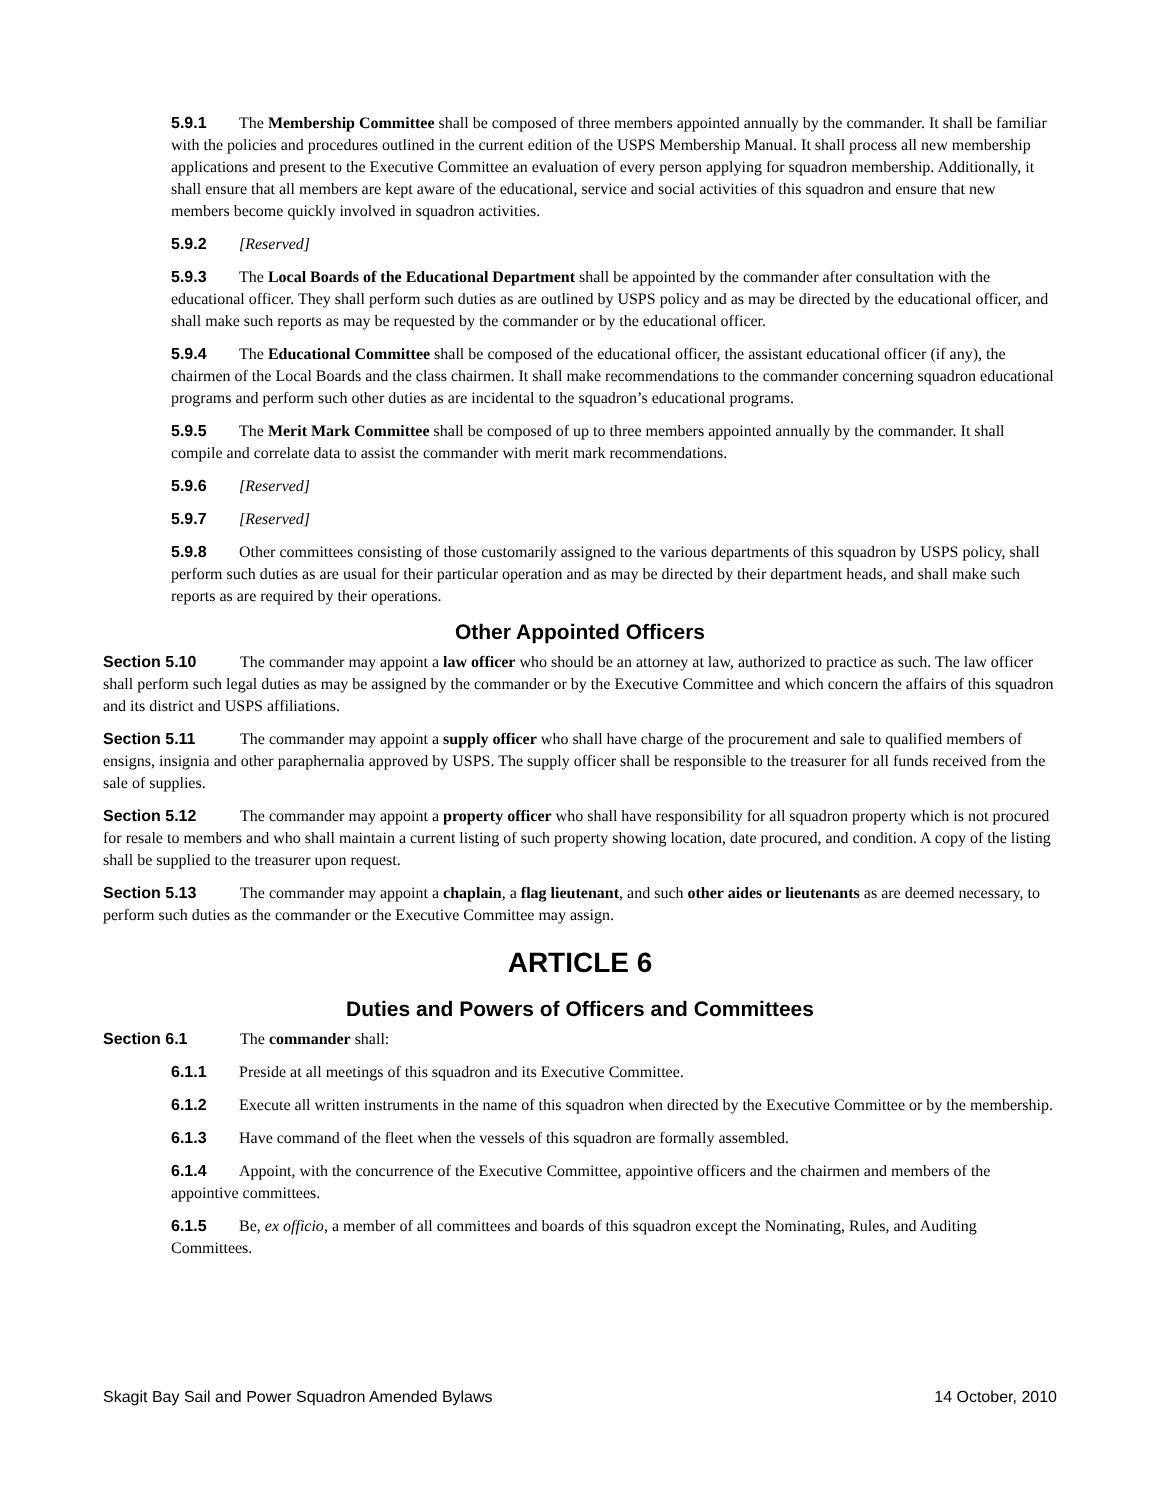5.9.1 The Membership Committee shall be composed of three members appointed annually by the commander. It shall be familiar with the policies and procedures outlined in the current edition of the USPS Membership Manual. It shall process all new membership applications and present to the Executive Committee an evaluation of every person applying for squadron membership. Additionally, it shall ensure that all members are kept aware of the educational, service and social activities of this squadron and ensure that new members become quickly involved in squadron activities.
5.9.2 [Reserved]
5.9.3 The Local Boards of the Educational Department shall be appointed by the commander after consultation with the educational officer. They shall perform such duties as are outlined by USPS policy and as may be directed by the educational officer, and shall make such reports as may be requested by the commander or by the educational officer.
5.9.4 The Educational Committee shall be composed of the educational officer, the assistant educational officer (if any), the chairmen of the Local Boards and the class chairmen. It shall make recommendations to the commander concerning squadron educational programs and perform such other duties as are incidental to the squadron’s educational programs.
5.9.5 The Merit Mark Committee shall be composed of up to three members appointed annually by the commander. It shall compile and correlate data to assist the commander with merit mark recommendations.
5.9.6 [Reserved]
5.9.7 [Reserved]
5.9.8 Other committees consisting of those customarily assigned to the various departments of this squadron by USPS policy, shall perform such duties as are usual for their particular operation and as may be directed by their department heads, and shall make such reports as are required by their operations.
Other Appointed Officers
Section 5.10 The commander may appoint a law officer who should be an attorney at law, authorized to practice as such. The law officer shall perform such legal duties as may be assigned by the commander or by the Executive Committee and which concern the affairs of this squadron and its district and USPS affiliations.
Section 5.11 The commander may appoint a supply officer who shall have charge of the procurement and sale to qualified members of ensigns, insignia and other paraphernalia approved by USPS. The supply officer shall be responsible to the treasurer for all funds received from the sale of supplies.
Section 5.12 The commander may appoint a property officer who shall have responsibility for all squadron property which is not procured for resale to members and who shall maintain a current listing of such property showing location, date procured, and condition. A copy of the listing shall be supplied to the treasurer upon request.
Section 5.13 The commander may appoint a chaplain, a flag lieutenant, and such other aides or lieutenants as are deemed necessary, to perform such duties as the commander or the Executive Committee may assign.
ARTICLE 6
Duties and Powers of Officers and Committees
Section 6.1 The commander shall:
6.1.1 Preside at all meetings of this squadron and its Executive Committee.
6.1.2 Execute all written instruments in the name of this squadron when directed by the Executive Committee or by the membership.
6.1.3 Have command of the fleet when the vessels of this squadron are formally assembled.
6.1.4 Appoint, with the concurrence of the Executive Committee, appointive officers and the chairmen and members of the appointive committees.
6.1.5 Be, ex officio, a member of all committees and boards of this squadron except the Nominating, Rules, and Auditing Committees.
Skagit Bay Sail and Power Squadron Amended Bylaws 14 October, 2010